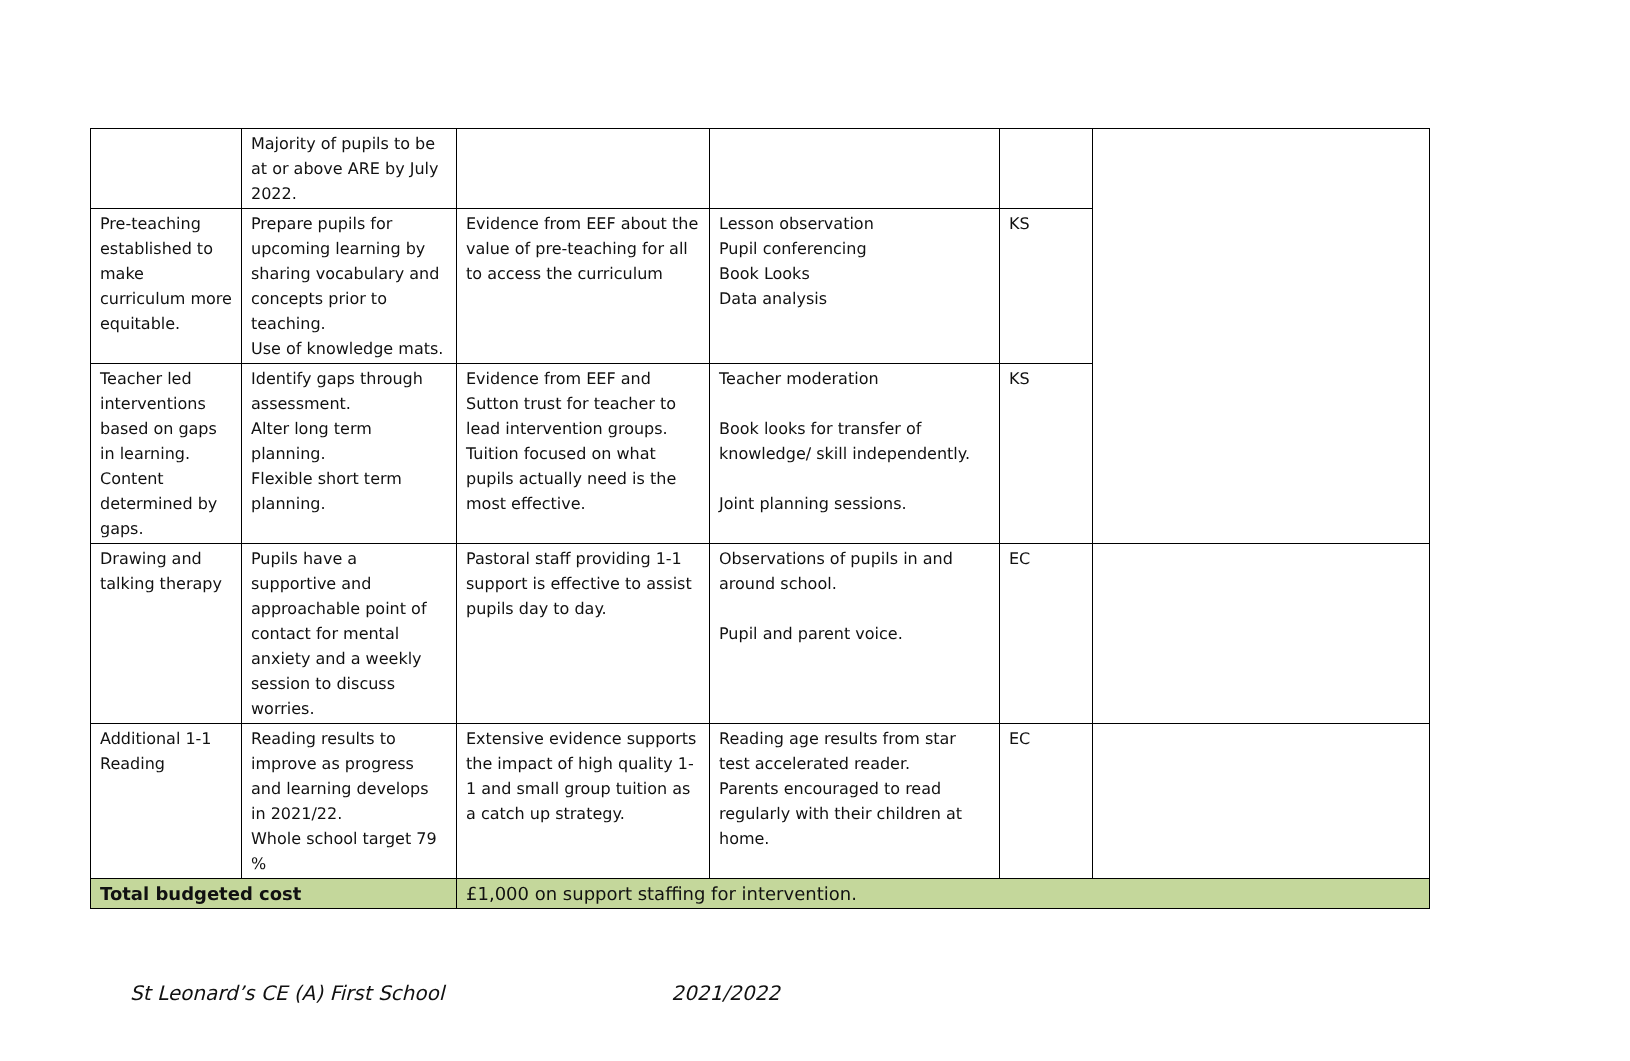| | Majority of pupils to be at or above ARE by July 2022. | | | | |
| Pre-teaching established to make curriculum more equitable. | Prepare pupils for upcoming learning by sharing vocabulary and concepts prior to teaching. Use of knowledge mats. | Evidence from EEF about the value of pre-teaching for all to access the curriculum | Lesson observation Pupil conferencing Book Looks Data analysis | KS | |
| Teacher led interventions based on gaps in learning. Content determined by gaps. | Identify gaps through assessment. Alter long term planning. Flexible short term planning. | Evidence from EEF and Sutton trust for teacher to lead intervention groups. Tuition focused on what pupils actually need is the most effective. | Teacher moderation Book looks for transfer of knowledge/ skill independently. Joint planning sessions. | KS | |
| Drawing and talking therapy | Pupils have a supportive and approachable point of contact for mental anxiety and a weekly session to discuss worries. | Pastoral staff providing 1-1 support is effective to assist pupils day to day. | Observations of pupils in and around school. Pupil and parent voice. | EC | |
| Additional 1-1 Reading | Reading results to improve as progress and learning develops in 2021/22. Whole school target 79 % | Extensive evidence supports the impact of high quality 1-1 and small group tuition as a catch up strategy. | Reading age results from star test accelerated reader. Parents encouraged to read regularly with their children at home. | EC | |
| Total budgeted cost | | £1,000 on support staffing for intervention. | | | |
St Leonard’s CE (A) First School 2021/2022